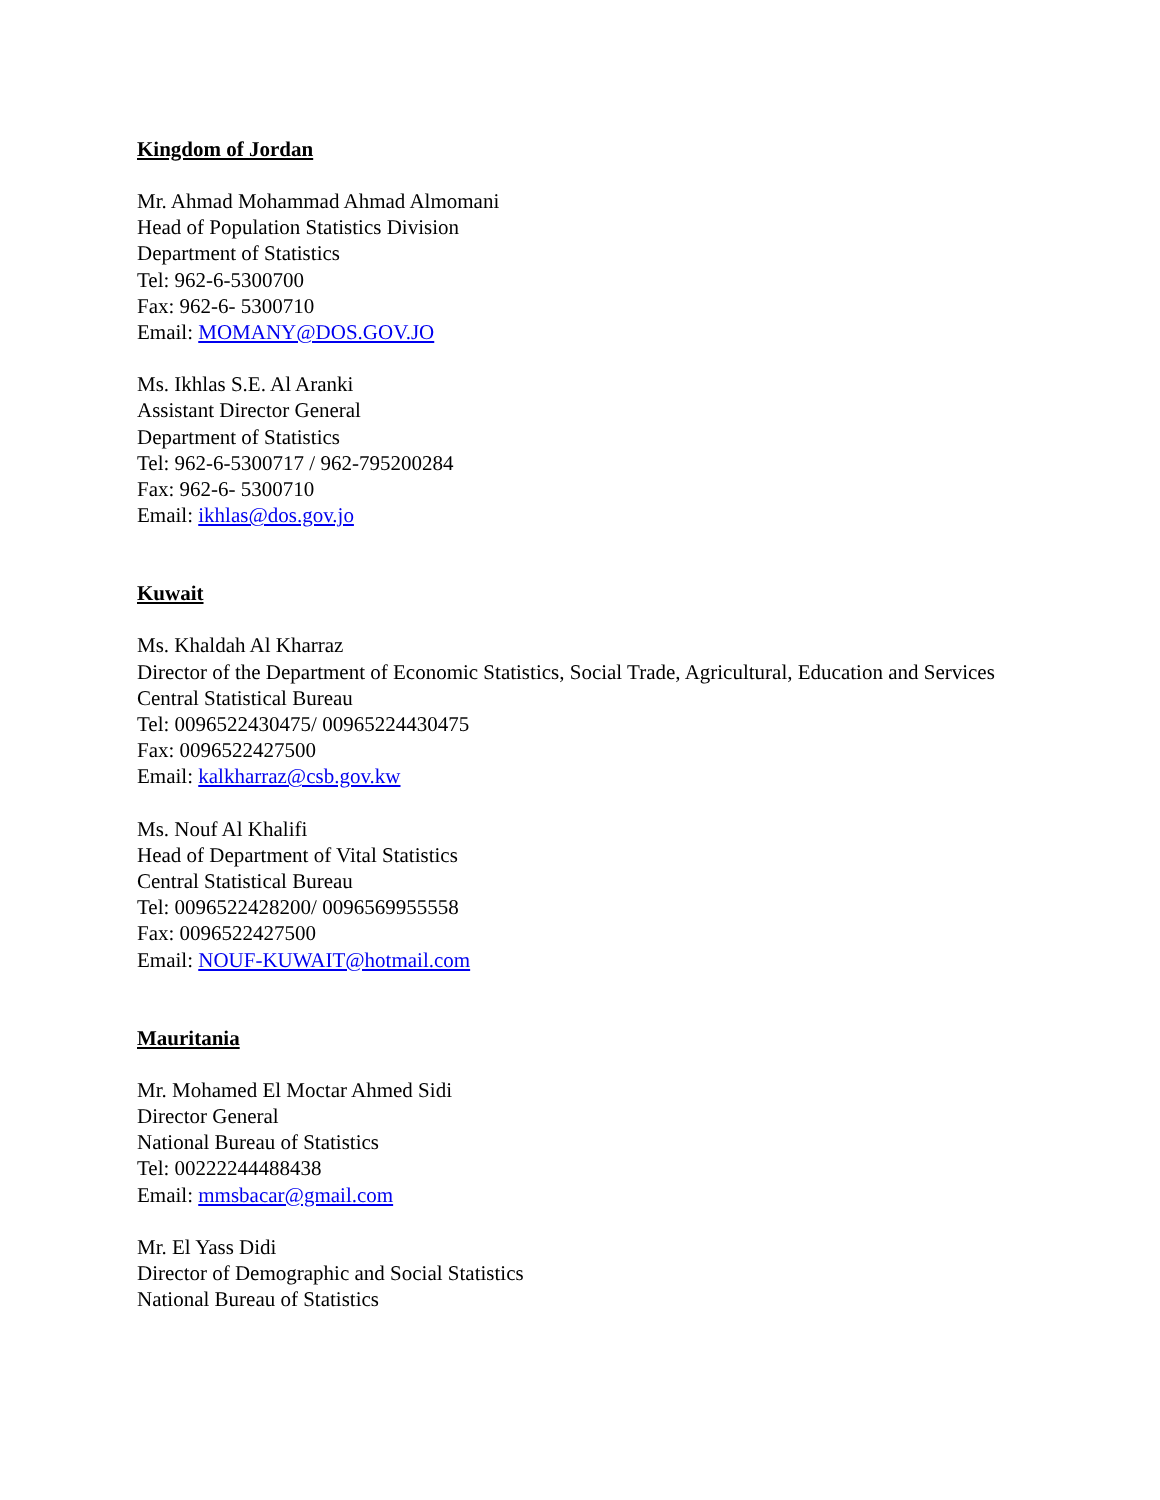Kingdom of Jordan
Mr. Ahmad Mohammad Ahmad Almomani
Head of Population Statistics Division
Department of Statistics
Tel: 962-6-5300700
Fax: 962-6- 5300710
Email: MOMANY@DOS.GOV.JO
Ms. Ikhlas S.E. Al Aranki
Assistant Director General
Department of Statistics
Tel: 962-6-5300717 / 962-795200284
Fax: 962-6- 5300710
Email: ikhlas@dos.gov.jo
Kuwait
Ms. Khaldah Al Kharraz
Director of the Department of Economic Statistics, Social Trade, Agricultural, Education and Services
Central Statistical Bureau
Tel: 0096522430475/ 00965224430475
Fax: 0096522427500
Email: kalkharraz@csb.gov.kw
Ms. Nouf Al Khalifi
Head of Department of Vital Statistics
Central Statistical Bureau
Tel: 0096522428200/ 0096569955558
Fax: 0096522427500
Email: NOUF-KUWAIT@hotmail.com
Mauritania
Mr. Mohamed El Moctar Ahmed Sidi
Director General
National Bureau of Statistics
Tel: 00222244488438
Email: mmsbacar@gmail.com
Mr. El Yass Didi
Director of Demographic and Social Statistics
National Bureau of Statistics